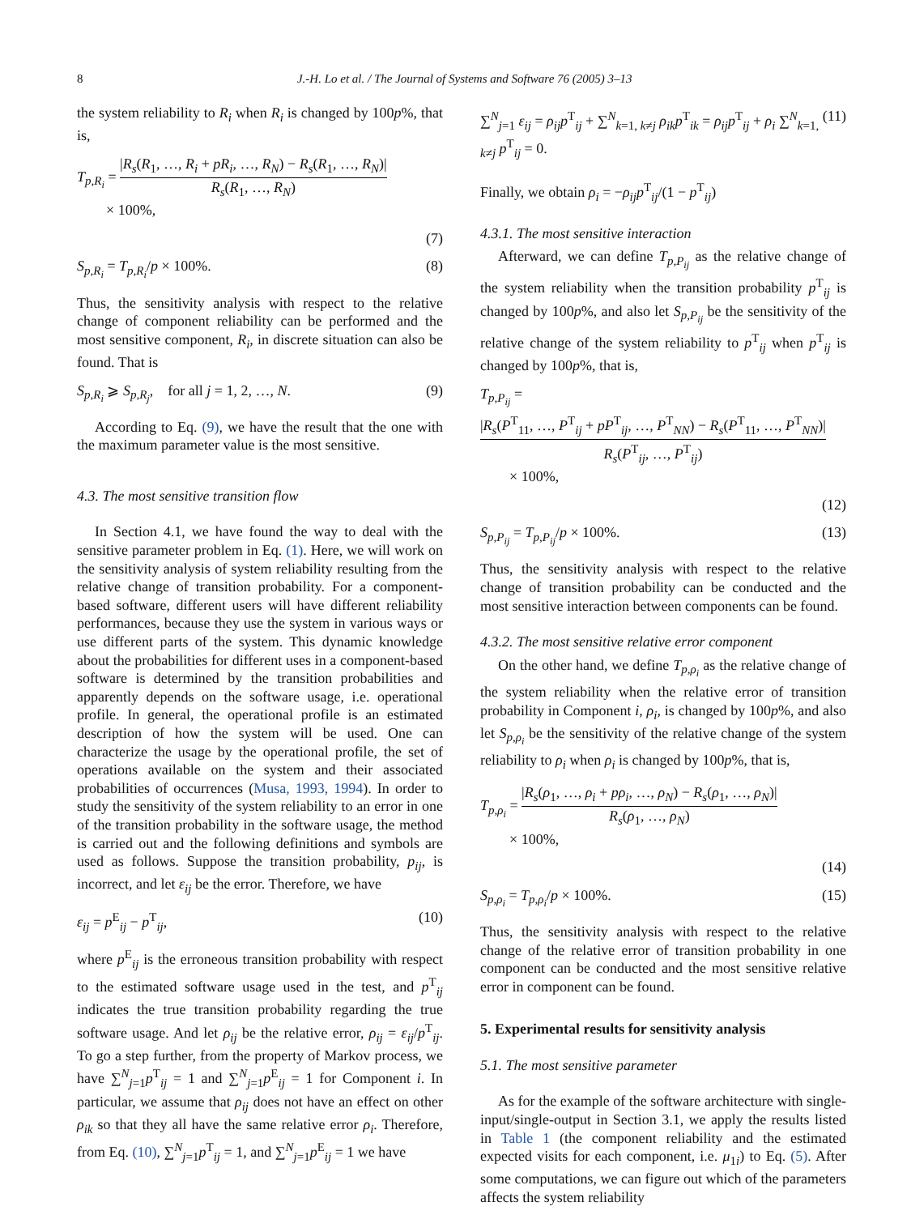8 J.-H. Lo et al. / The Journal of Systems and Software 76 (2005) 3–13
the system reliability to R<sub>i</sub> when R<sub>i</sub> is changed by 100p%, that is,
T<sub>p,R<sub>i</sub></sub> = |R<sub>s</sub>(R<sub>1</sub>, …, R<sub>i</sub> + pR<sub>i</sub>, …, R<sub>N</sub>) − R<sub>s</sub>(R<sub>1</sub>, …, R<sub>N</sub>)| R<sub>s</sub>(R<sub>1</sub>, …, R<sub>N</sub>)
× 100%,
(7)
S<sub>p,R<sub>i</sub></sub> = T<sub>p,R<sub>i</sub></sub>/p × 100%. (8)
Thus, the sensitivity analysis with respect to the relative change of component reliability can be performed and the most sensitive component, R<sub>i</sub>, in discrete situation can also be found. That is
S<sub>p,R<sub>i</sub></sub> ⩾ S<sub>p,R<sub>j</sub></sub>, for all j = 1, 2, …, N. (9)
According to Eq. (9), we have the result that the one with the maximum parameter value is the most sensitive.
4.3. The most sensitive transition flow
In Section 4.1, we have found the way to deal with the sensitive parameter problem in Eq. (1). Here, we will work on the sensitivity analysis of system reliability resulting from the relative change of transition probability. For a component-based software, different users will have different reliability performances, because they use the system in various ways or use different parts of the system. This dynamic knowledge about the probabilities for different uses in a component-based software is determined by the transition probabilities and apparently depends on the software usage, i.e. operational profile. In general, the operational profile is an estimated description of how the system will be used. One can characterize the usage by the operational profile, the set of operations available on the system and their associated probabilities of occurrences (Musa, 1993, 1994). In order to study the sensitivity of the system reliability to an error in one of the transition probability in the software usage, the method is carried out and the following definitions and symbols are used as follows. Suppose the transition probability, p<sub>ij</sub>, is incorrect, and let ε<sub>ij</sub> be the error. Therefore, we have
ε<sub>ij</sub> = p<sup>E</sup><sub>ij</sub> − p<sup>T</sup><sub>ij</sub>, (10)
where p<sup>E</sup><sub>ij</sub> is the erroneous transition probability with respect to the estimated software usage used in the test, and p<sup>T</sup><sub>ij</sub> indicates the true transition probability regarding the true software usage. And let ρ<sub>ij</sub> be the relative error, ρ<sub>ij</sub> = ε<sub>ij</sub>/p<sup>T</sup><sub>ij</sub>. To go a step further, from the property of Markov process, we have ∑<sup>N</sup><sub>j=1</sub>p<sup>T</sup><sub>ij</sub> = 1 and ∑<sup>N</sup><sub>j=1</sub>p<sup>E</sup><sub>ij</sub> = 1 for Component i. In particular, we assume that ρ<sub>ij</sub> does not have an effect on other ρ<sub>ik</sub> so that they all have the same relative error ρ<sub>i</sub>. Therefore, from Eq. (10), ∑<sup>N</sup><sub>j=1</sub>p<sup>T</sup><sub>ij</sub> = 1, and ∑<sup>N</sup><sub>j=1</sub>p<sup>E</sup><sub>ij</sub> = 1 we have
∑<sup>N</sup><sub>j=1</sub> ε<sub>ij</sub> = ρ<sub>ij</sub>p<sup>T</sup><sub>ij</sub> + ∑<sup>N</sup><sub>k=1, k≠j</sub> ρ<sub>ik</sub>p<sup>T</sup><sub>ik</sub> = ρ<sub>ij</sub>p<sup>T</sup><sub>ij</sub> + ρ<sub>i</sub> ∑<sup>N</sup><sub>k=1, k≠j</sub> p<sup>T</sup><sub>ij</sub> = 0. (11)
Finally, we obtain ρ<sub>i</sub> = −ρ<sub>ij</sub>p<sup>T</sup><sub>ij</sub>/(1 − p<sup>T</sup><sub>ij</sub>)
4.3.1. The most sensitive interaction
Afterward, we can define T<sub>p,P<sub>ij</sub></sub> as the relative change of the system reliability when the transition probability p<sup>T</sup><sub>ij</sub> is changed by 100p%, and also let S<sub>p,P<sub>ij</sub></sub> be the sensitivity of the relative change of the system reliability to p<sup>T</sup><sub>ij</sub> when p<sup>T</sup><sub>ij</sub> is changed by 100p%, that is,
T<sub>p,P<sub>ij</sub></sub> = |R<sub>s</sub>(P<sup>T</sup><sub>11</sub>, …, P<sup>T</sup><sub>ij</sub> + pP<sup>T</sup><sub>ij</sub>, …, P<sup>T</sup><sub>NN</sub>) − R<sub>s</sub>(P<sup>T</sup><sub>11</sub>, …, P<sup>T</sup><sub>NN</sub>)| R<sub>s</sub>(P<sup>T</sup><sub>ij</sub>, …, P<sup>T</sup><sub>ij</sub>)
× 100%,
(12)
S<sub>p,P<sub>ij</sub></sub> = T<sub>p,P<sub>ij</sub></sub>/p × 100%. (13)
Thus, the sensitivity analysis with respect to the relative change of transition probability can be conducted and the most sensitive interaction between components can be found.
4.3.2. The most sensitive relative error component
On the other hand, we define T<sub>p,ρ<sub>i</sub></sub> as the relative change of the system reliability when the relative error of transition probability in Component i, ρ<sub>i</sub>, is changed by 100p%, and also let S<sub>p,ρ<sub>i</sub></sub> be the sensitivity of the relative change of the system reliability to ρ<sub>i</sub> when ρ<sub>i</sub> is changed by 100p%, that is,
T<sub>p,ρ<sub>i</sub></sub> = |R<sub>s</sub>(ρ<sub>1</sub>, …, ρ<sub>i</sub> + pρ<sub>i</sub>, …, ρ<sub>N</sub>) − R<sub>s</sub>(ρ<sub>1</sub>, …, ρ<sub>N</sub>)| R<sub>s</sub>(ρ<sub>1</sub>, …, ρ<sub>N</sub>)
× 100%,
(14)
S<sub>p,ρ<sub>i</sub></sub> = T<sub>p,ρ<sub>i</sub></sub>/p × 100%. (15)
Thus, the sensitivity analysis with respect to the relative change of the relative error of transition probability in one component can be conducted and the most sensitive relative error in component can be found.
5. Experimental results for sensitivity analysis
5.1. The most sensitive parameter
As for the example of the software architecture with single-input/single-output in Section 3.1, we apply the results listed in Table 1 (the component reliability and the estimated expected visits for each component, i.e. μ<sub>1i</sub>) to Eq. (5). After some computations, we can figure out which of the parameters affects the system reliability